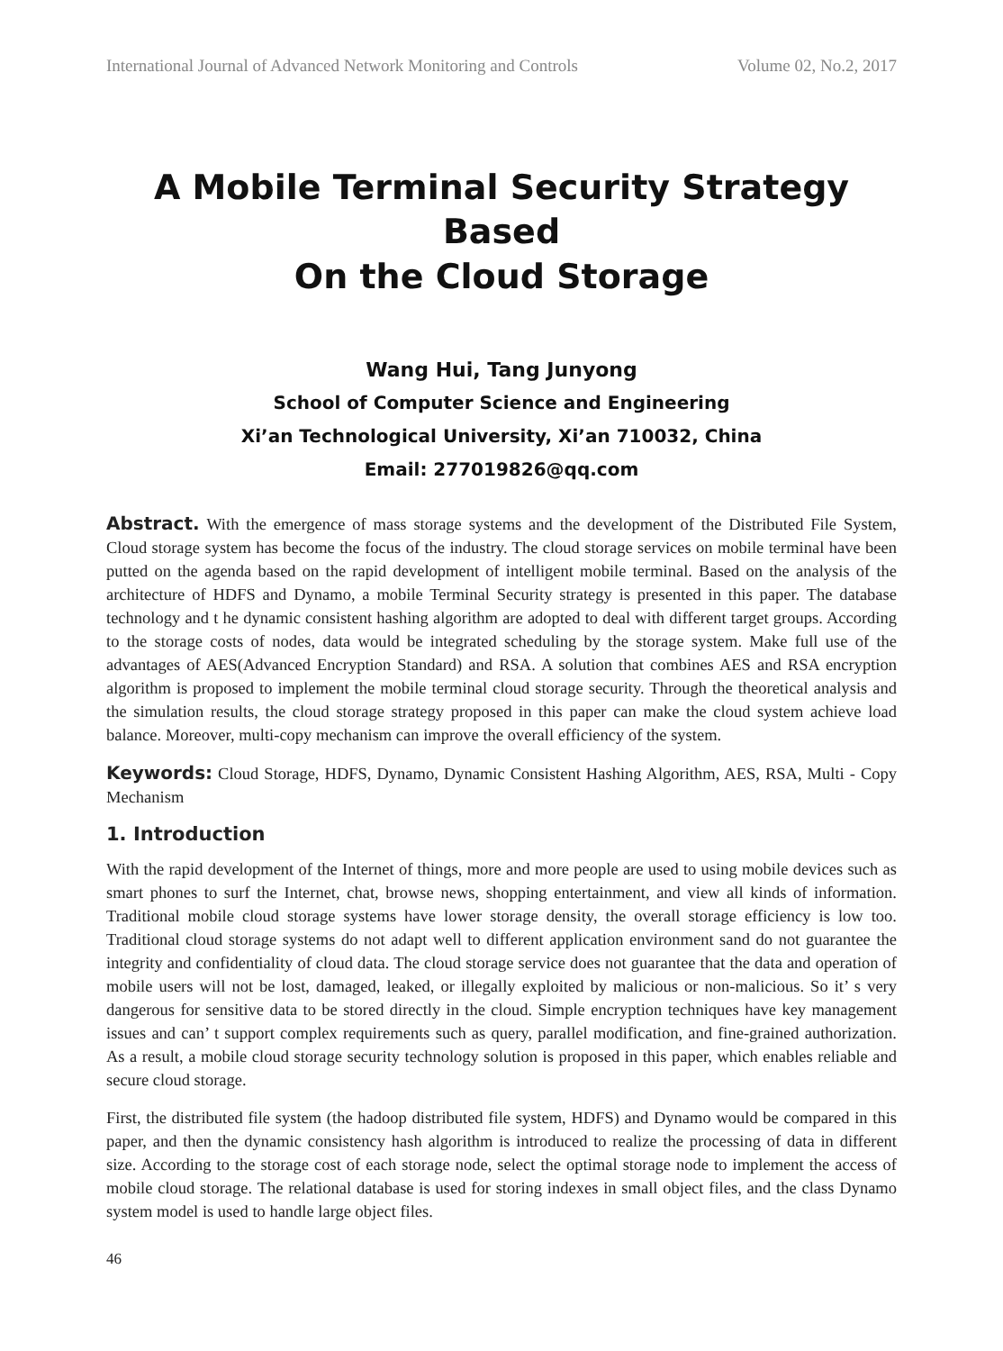International Journal of Advanced Network Monitoring and Controls Volume 02, No.2, 2017
A Mobile Terminal Security Strategy Based
On the Cloud Storage
Wang Hui, Tang Junyong
School of Computer Science and Engineering
Xi’an Technological University, Xi’an 710032, China
Email: 277019826@qq.com
Abstract. With the emergence of mass storage systems and the development of the Distributed File System, Cloud storage system has become the focus of the industry. The cloud storage services on mobile terminal have been putted on the agenda based on the rapid development of intelligent mobile terminal. Based on the analysis of the architecture of HDFS and Dynamo, a mobile Terminal Security strategy is presented in this paper. The database technology and t he dynamic consistent hashing algorithm are adopted to deal with different target groups. According to the storage costs of nodes, data would be integrated scheduling by the storage system. Make full use of the advantages of AES(Advanced Encryption Standard) and RSA. A solution that combines AES and RSA encryption algorithm is proposed to implement the mobile terminal cloud storage security. Through the theoretical analysis and the simulation results, the cloud storage strategy proposed in this paper can make the cloud system achieve load balance. Moreover, multi-copy mechanism can improve the overall efficiency of the system.
Keywords: Cloud Storage, HDFS, Dynamo, Dynamic Consistent Hashing Algorithm, AES, RSA, Multi - Copy Mechanism
1. Introduction
With the rapid development of the Internet of things, more and more people are used to using mobile devices such as smart phones to surf the Internet, chat, browse news, shopping entertainment, and view all kinds of information. Traditional mobile cloud storage systems have lower storage density, the overall storage efficiency is low too. Traditional cloud storage systems do not adapt well to different application environment sand do not guarantee the integrity and confidentiality of cloud data. The cloud storage service does not guarantee that the data and operation of mobile users will not be lost, damaged, leaked, or illegally exploited by malicious or non-malicious. So it’ s very dangerous for sensitive data to be stored directly in the cloud. Simple encryption techniques have key management issues and can’ t support complex requirements such as query, parallel modification, and fine-grained authorization. As a result, a mobile cloud storage security technology solution is proposed in this paper, which enables reliable and secure cloud storage.
First, the distributed file system (the hadoop distributed file system, HDFS) and Dynamo would be compared in this paper, and then the dynamic consistency hash algorithm is introduced to realize the processing of data in different size. According to the storage cost of each storage node, select the optimal storage node to implement the access of mobile cloud storage. The relational database is used for storing indexes in small object files, and the class Dynamo system model is used to handle large object files.
46